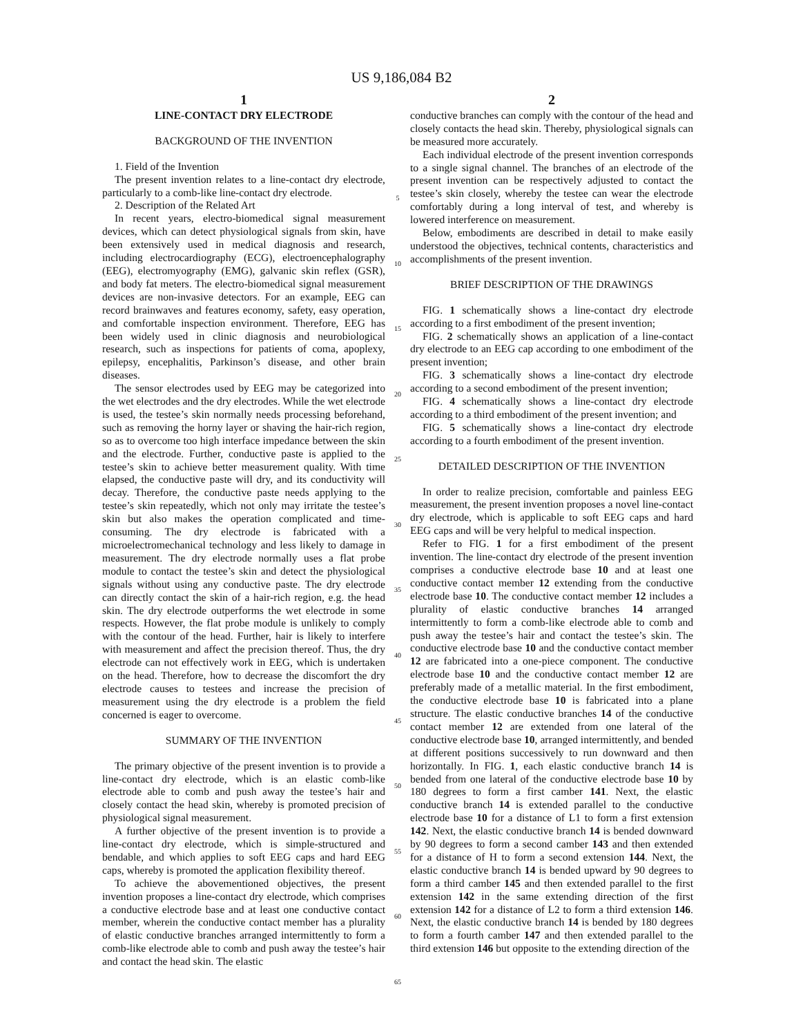US 9,186,084 B2
1
LINE-CONTACT DRY ELECTRODE
BACKGROUND OF THE INVENTION
1. Field of the Invention
The present invention relates to a line-contact dry electrode, particularly to a comb-like line-contact dry electrode.
2. Description of the Related Art
In recent years, electro-biomedical signal measurement devices, which can detect physiological signals from skin, have been extensively used in medical diagnosis and research, including electrocardiography (ECG), electroencephalography (EEG), electromyography (EMG), galvanic skin reflex (GSR), and body fat meters. The electro-biomedical signal measurement devices are non-invasive detectors. For an example, EEG can record brainwaves and features economy, safety, easy operation, and comfortable inspection environment. Therefore, EEG has been widely used in clinic diagnosis and neurobiological research, such as inspections for patients of coma, apoplexy, epilepsy, encephalitis, Parkinson’s disease, and other brain diseases.
The sensor electrodes used by EEG may be categorized into the wet electrodes and the dry electrodes. While the wet electrode is used, the testee’s skin normally needs processing beforehand, such as removing the horny layer or shaving the hair-rich region, so as to overcome too high interface impedance between the skin and the electrode. Further, conductive paste is applied to the testee’s skin to achieve better measurement quality. With time elapsed, the conductive paste will dry, and its conductivity will decay. Therefore, the conductive paste needs applying to the testee’s skin repeatedly, which not only may irritate the testee’s skin but also makes the operation complicated and time-consuming. The dry electrode is fabricated with a microelectromechanical technology and less likely to damage in measurement. The dry electrode normally uses a flat probe module to contact the testee’s skin and detect the physiological signals without using any conductive paste. The dry electrode can directly contact the skin of a hair-rich region, e.g. the head skin. The dry electrode outperforms the wet electrode in some respects. However, the flat probe module is unlikely to comply with the contour of the head. Further, hair is likely to interfere with measurement and affect the precision thereof. Thus, the dry electrode can not effectively work in EEG, which is undertaken on the head. Therefore, how to decrease the discomfort the dry electrode causes to testees and increase the precision of measurement using the dry electrode is a problem the field concerned is eager to overcome.
SUMMARY OF THE INVENTION
The primary objective of the present invention is to provide a line-contact dry electrode, which is an elastic comb-like electrode able to comb and push away the testee’s hair and closely contact the head skin, whereby is promoted precision of physiological signal measurement.
A further objective of the present invention is to provide a line-contact dry electrode, which is simple-structured and bendable, and which applies to soft EEG caps and hard EEG caps, whereby is promoted the application flexibility thereof.
To achieve the abovementioned objectives, the present invention proposes a line-contact dry electrode, which comprises a conductive electrode base and at least one conductive contact member, wherein the conductive contact member has a plurality of elastic conductive branches arranged intermittently to form a comb-like electrode able to comb and push away the testee’s hair and contact the head skin. The elastic
5
10
15
20
25
30
35
40
45
50
55
60
65
2
conductive branches can comply with the contour of the head and closely contacts the head skin. Thereby, physiological signals can be measured more accurately.
Each individual electrode of the present invention corresponds to a single signal channel. The branches of an electrode of the present invention can be respectively adjusted to contact the testee’s skin closely, whereby the testee can wear the electrode comfortably during a long interval of test, and whereby is lowered interference on measurement.
Below, embodiments are described in detail to make easily understood the objectives, technical contents, characteristics and accomplishments of the present invention.
BRIEF DESCRIPTION OF THE DRAWINGS
FIG. 1 schematically shows a line-contact dry electrode according to a first embodiment of the present invention;
FIG. 2 schematically shows an application of a line-contact dry electrode to an EEG cap according to one embodiment of the present invention;
FIG. 3 schematically shows a line-contact dry electrode according to a second embodiment of the present invention;
FIG. 4 schematically shows a line-contact dry electrode according to a third embodiment of the present invention; and
FIG. 5 schematically shows a line-contact dry electrode according to a fourth embodiment of the present invention.
DETAILED DESCRIPTION OF THE INVENTION
In order to realize precision, comfortable and painless EEG measurement, the present invention proposes a novel line-contact dry electrode, which is applicable to soft EEG caps and hard EEG caps and will be very helpful to medical inspection.
Refer to FIG. 1 for a first embodiment of the present invention. The line-contact dry electrode of the present invention comprises a conductive electrode base 10 and at least one conductive contact member 12 extending from the conductive electrode base 10. The conductive contact member 12 includes a plurality of elastic conductive branches 14 arranged intermittently to form a comb-like electrode able to comb and push away the testee’s hair and contact the testee’s skin. The conductive electrode base 10 and the conductive contact member 12 are fabricated into a one-piece component. The conductive electrode base 10 and the conductive contact member 12 are preferably made of a metallic material. In the first embodiment, the conductive electrode base 10 is fabricated into a plane structure. The elastic conductive branches 14 of the conductive contact member 12 are extended from one lateral of the conductive electrode base 10, arranged intermittently, and bended at different positions successively to run downward and then horizontally. In FIG. 1, each elastic conductive branch 14 is bended from one lateral of the conductive electrode base 10 by 180 degrees to form a first camber 141. Next, the elastic conductive branch 14 is extended parallel to the conductive electrode base 10 for a distance of L1 to form a first extension 142. Next, the elastic conductive branch 14 is bended downward by 90 degrees to form a second camber 143 and then extended for a distance of H to form a second extension 144. Next, the elastic conductive branch 14 is bended upward by 90 degrees to form a third camber 145 and then extended parallel to the first extension 142 in the same extending direction of the first extension 142 for a distance of L2 to form a third extension 146. Next, the elastic conductive branch 14 is bended by 180 degrees to form a fourth camber 147 and then extended parallel to the third extension 146 but opposite to the extending direction of the